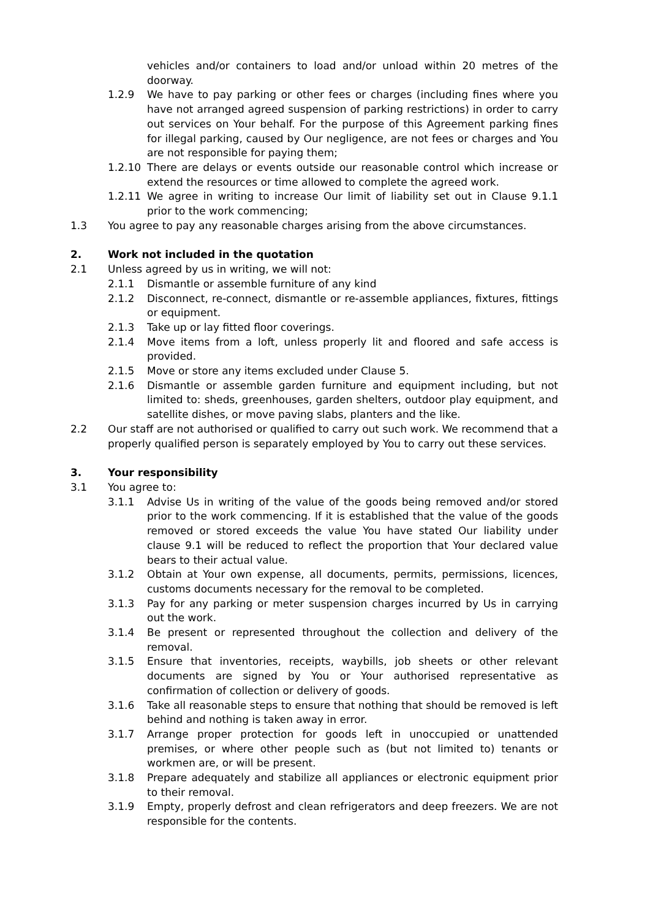vehicles and/or containers to load and/or unload within 20 metres of the doorway.
1.2.9 We have to pay parking or other fees or charges (including fines where you have not arranged agreed suspension of parking restrictions) in order to carry out services on Your behalf. For the purpose of this Agreement parking fines for illegal parking, caused by Our negligence, are not fees or charges and You are not responsible for paying them;
1.2.10 There are delays or events outside our reasonable control which increase or extend the resources or time allowed to complete the agreed work.
1.2.11 We agree in writing to increase Our limit of liability set out in Clause 9.1.1 prior to the work commencing;
1.3 You agree to pay any reasonable charges arising from the above circumstances.
2. Work not included in the quotation
2.1 Unless agreed by us in writing, we will not:
2.1.1 Dismantle or assemble furniture of any kind
2.1.2 Disconnect, re-connect, dismantle or re-assemble appliances, fixtures, fittings or equipment.
2.1.3 Take up or lay fitted floor coverings.
2.1.4 Move items from a loft, unless properly lit and floored and safe access is provided.
2.1.5 Move or store any items excluded under Clause 5.
2.1.6 Dismantle or assemble garden furniture and equipment including, but not limited to: sheds, greenhouses, garden shelters, outdoor play equipment, and satellite dishes, or move paving slabs, planters and the like.
2.2 Our staff are not authorised or qualified to carry out such work. We recommend that a properly qualified person is separately employed by You to carry out these services.
3. Your responsibility
3.1 You agree to:
3.1.1 Advise Us in writing of the value of the goods being removed and/or stored prior to the work commencing. If it is established that the value of the goods removed or stored exceeds the value You have stated Our liability under clause 9.1 will be reduced to reflect the proportion that Your declared value bears to their actual value.
3.1.2 Obtain at Your own expense, all documents, permits, permissions, licences, customs documents necessary for the removal to be completed.
3.1.3 Pay for any parking or meter suspension charges incurred by Us in carrying out the work.
3.1.4 Be present or represented throughout the collection and delivery of the removal.
3.1.5 Ensure that inventories, receipts, waybills, job sheets or other relevant documents are signed by You or Your authorised representative as confirmation of collection or delivery of goods.
3.1.6 Take all reasonable steps to ensure that nothing that should be removed is left behind and nothing is taken away in error.
3.1.7 Arrange proper protection for goods left in unoccupied or unattended premises, or where other people such as (but not limited to) tenants or workmen are, or will be present.
3.1.8 Prepare adequately and stabilize all appliances or electronic equipment prior to their removal.
3.1.9 Empty, properly defrost and clean refrigerators and deep freezers. We are not responsible for the contents.